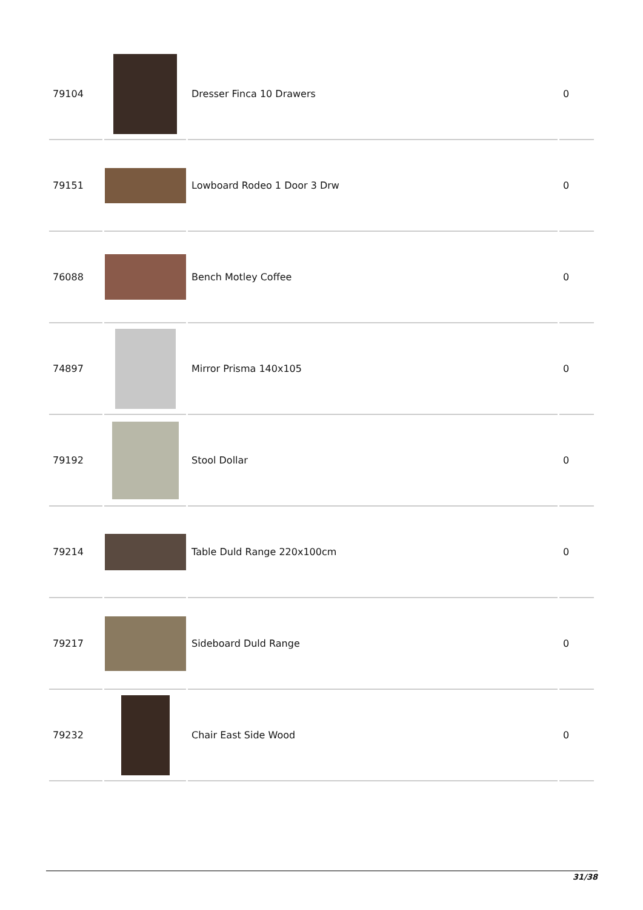| 79104 | | Dresser Finca 10 Drawers | 0 |
| 79151 | | Lowboard Rodeo 1 Door 3 Drw | 0 |
| 76088 | | Bench Motley Coffee | 0 |
| 74897 | | Mirror Prisma 140x105 | 0 |
| 79192 | | Stool Dollar | 0 |
| 79214 | | Table Duld Range 220x100cm | 0 |
| 79217 | | Sideboard Duld Range | 0 |
| 79232 | | Chair East Side Wood | 0 |
31/38